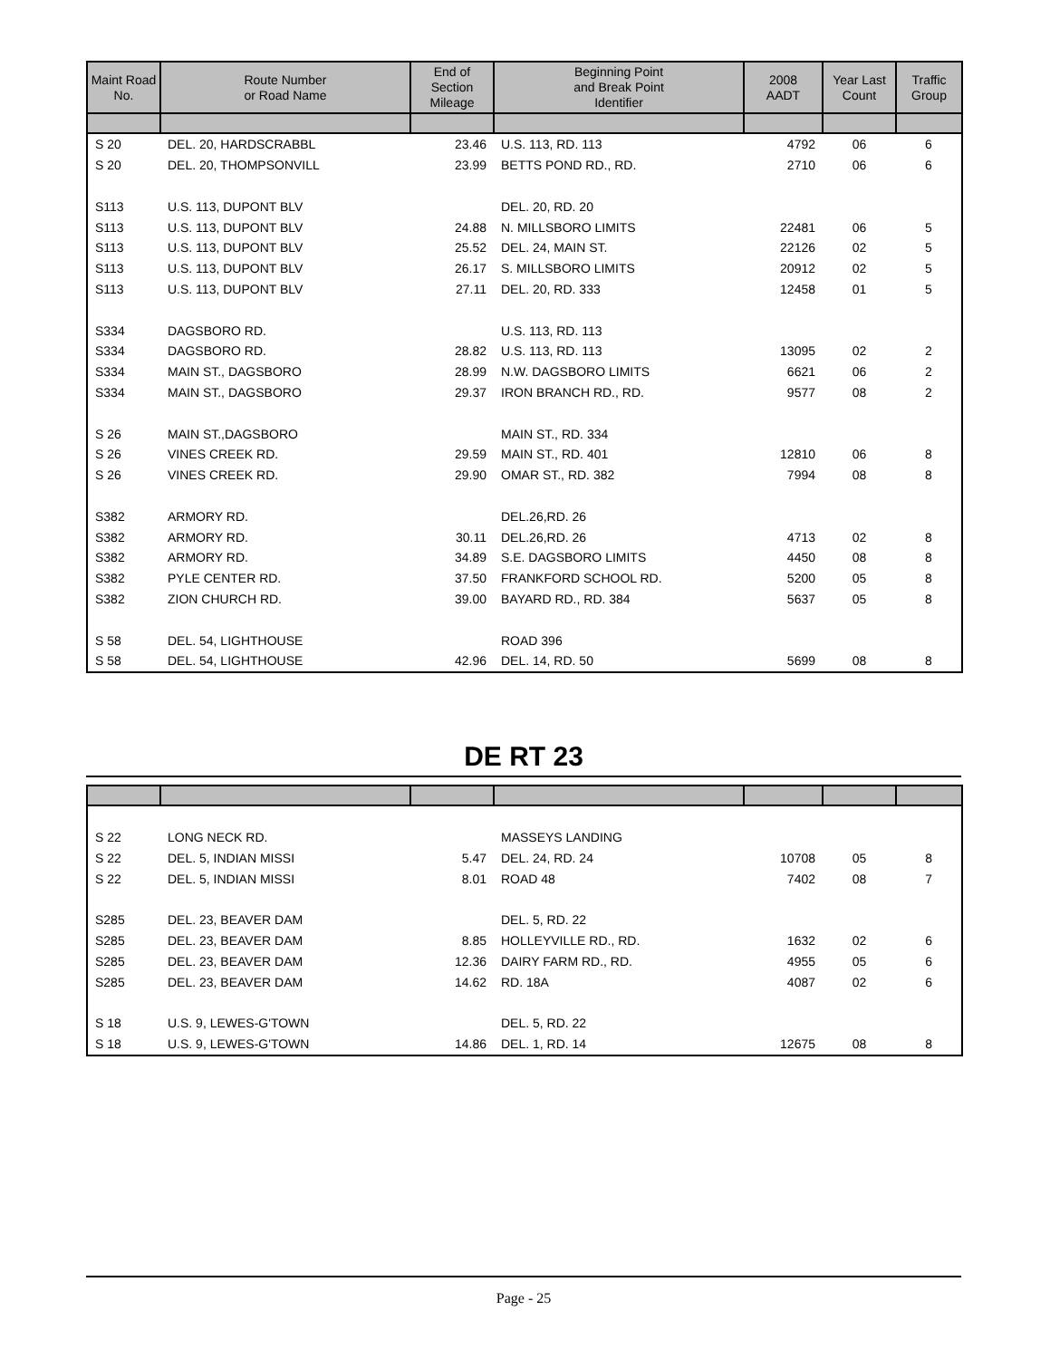| Maint Road No. | Route Number or Road Name | End of Section Mileage | Beginning Point and Break Point Identifier | 2008 AADT | Year Last Count | Traffic Group |
| --- | --- | --- | --- | --- | --- | --- |
| S 20 | DEL. 20, HARDSCRABBL | 23.46 | U.S. 113, RD. 113 | 4792 | 06 | 6 |
| S 20 | DEL. 20, THOMPSONVILL | 23.99 | BETTS POND RD., RD. | 2710 | 06 | 6 |
| S113 | U.S. 113, DUPONT BLV | | DEL. 20, RD. 20 | | | |
| S113 | U.S. 113, DUPONT BLV | 24.88 | N. MILLSBORO LIMITS | 22481 | 06 | 5 |
| S113 | U.S. 113, DUPONT BLV | 25.52 | DEL. 24, MAIN ST. | 22126 | 02 | 5 |
| S113 | U.S. 113, DUPONT BLV | 26.17 | S. MILLSBORO LIMITS | 20912 | 02 | 5 |
| S113 | U.S. 113, DUPONT BLV | 27.11 | DEL. 20, RD. 333 | 12458 | 01 | 5 |
| S334 | DAGSBORO RD. | | U.S. 113, RD. 113 | | | |
| S334 | DAGSBORO RD. | 28.82 | U.S. 113, RD. 113 | 13095 | 02 | 2 |
| S334 | MAIN ST., DAGSBORO | 28.99 | N.W. DAGSBORO LIMITS | 6621 | 06 | 2 |
| S334 | MAIN ST., DAGSBORO | 29.37 | IRON BRANCH RD., RD. | 9577 | 08 | 2 |
| S 26 | MAIN ST.,DAGSBORO | | MAIN ST., RD. 334 | | | |
| S 26 | VINES CREEK RD. | 29.59 | MAIN ST., RD. 401 | 12810 | 06 | 8 |
| S 26 | VINES CREEK RD. | 29.90 | OMAR ST., RD. 382 | 7994 | 08 | 8 |
| S382 | ARMORY RD. | | DEL.26,RD. 26 | | | |
| S382 | ARMORY RD. | 30.11 | DEL.26,RD. 26 | 4713 | 02 | 8 |
| S382 | ARMORY RD. | 34.89 | S.E. DAGSBORO LIMITS | 4450 | 08 | 8 |
| S382 | PYLE CENTER RD. | 37.50 | FRANKFORD SCHOOL RD. | 5200 | 05 | 8 |
| S382 | ZION CHURCH RD. | 39.00 | BAYARD RD., RD. 384 | 5637 | 05 | 8 |
| S 58 | DEL. 54, LIGHTHOUSE | | ROAD 396 | | | |
| S 58 | DEL. 54, LIGHTHOUSE | 42.96 | DEL. 14, RD. 50 | 5699 | 08 | 8 |
DE RT 23
| S 22 | LONG NECK RD. | | MASSEYS LANDING | | | |
| S 22 | DEL. 5, INDIAN MISSI | 5.47 | DEL. 24, RD. 24 | 10708 | 05 | 8 |
| S 22 | DEL. 5, INDIAN MISSI | 8.01 | ROAD 48 | 7402 | 08 | 7 |
| S285 | DEL. 23, BEAVER DAM | | DEL. 5, RD. 22 | | | |
| S285 | DEL. 23, BEAVER DAM | 8.85 | HOLLEYVILLE RD., RD. | 1632 | 02 | 6 |
| S285 | DEL. 23, BEAVER DAM | 12.36 | DAIRY FARM RD., RD. | 4955 | 05 | 6 |
| S285 | DEL. 23, BEAVER DAM | 14.62 | RD. 18A | 4087 | 02 | 6 |
| S 18 | U.S. 9, LEWES-G'TOWN | | DEL. 5, RD. 22 | | | |
| S 18 | U.S. 9, LEWES-G'TOWN | 14.86 | DEL. 1, RD. 14 | 12675 | 08 | 8 |
Page - 25